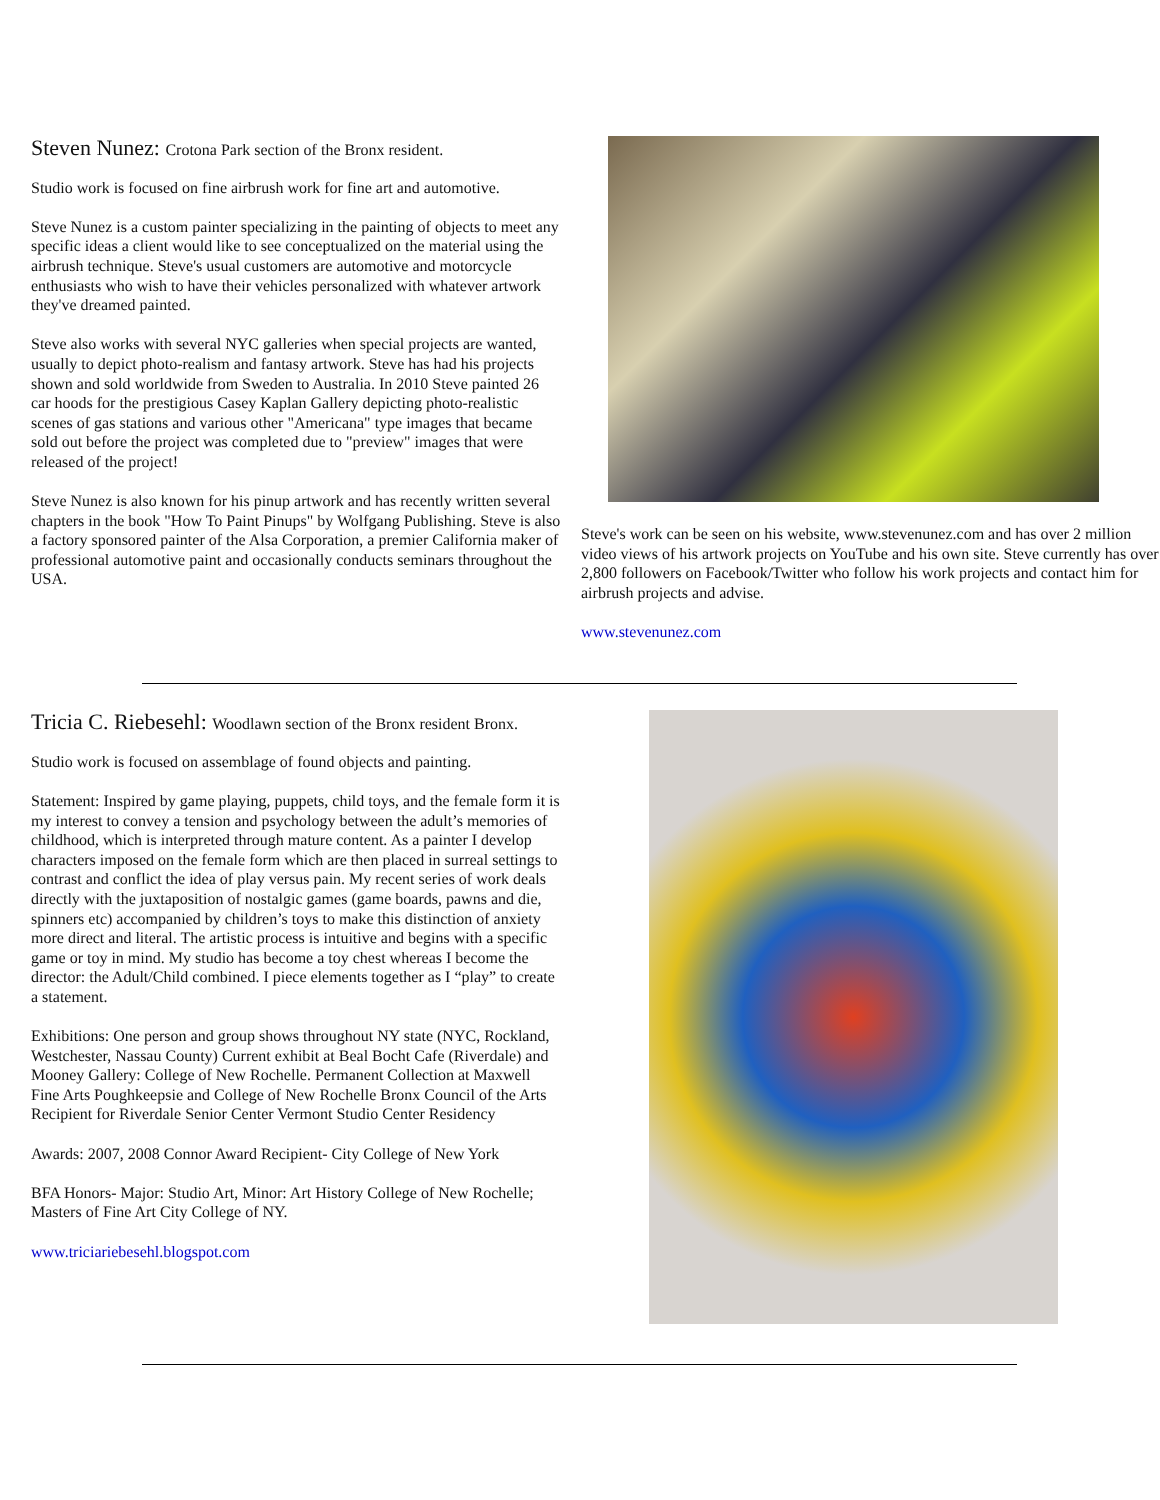Steven Nunez: Crotona Park section of the Bronx resident.
Studio work is focused on fine airbrush work for fine art and automotive.
Steve Nunez is a custom painter specializing in the painting of objects to meet any specific ideas a client would like to see conceptualized on the material using the airbrush technique. Steve's usual customers are automotive and motorcycle enthusiasts who wish to have their vehicles personalized with whatever artwork they've dreamed painted.
Steve also works with several NYC galleries when special projects are wanted, usually to depict photo-realism and fantasy artwork. Steve has had his projects shown and sold worldwide from Sweden to Australia. In 2010 Steve painted 26 car hoods for the prestigious Casey Kaplan Gallery depicting photo-realistic scenes of gas stations and various other "Americana" type images that became sold out before the project was completed due to "preview" images that were released of the project!
Steve Nunez is also known for his pinup artwork and has recently written several chapters in the book "How To Paint Pinups" by Wolfgang Publishing. Steve is also a factory sponsored painter of the Alsa Corporation, a premier California maker of professional automotive paint and occasionally conducts seminars throughout the USA.
Steve's work can be seen on his website, www.stevenunez.com and has over 2 million video views of his artwork projects on YouTube and his own site. Steve currently has over 2,800 followers on Facebook/Twitter who follow his work projects and contact him for airbrush projects and advise.
www.stevenunez.com
Tricia C. Riebesehl: Woodlawn section of the Bronx resident Bronx.
Studio work is focused on assemblage of found objects and painting.
Statement: Inspired by game playing, puppets, child toys, and the female form it is my interest to convey a tension and psychology between the adult’s memories of childhood, which is interpreted through mature content. As a painter I develop characters imposed on the female form which are then placed in surreal settings to contrast and conflict the idea of play versus pain. My recent series of work deals directly with the juxtaposition of nostalgic games (game boards, pawns and die, spinners etc) accompanied by children’s toys to make this distinction of anxiety more direct and literal. The artistic process is intuitive and begins with a specific game or toy in mind. My studio has become a toy chest whereas I become the director: the Adult/Child combined. I piece elements together as I “play” to create a statement.
Exhibitions: One person and group shows throughout NY state (NYC, Rockland, Westchester, Nassau County) Current exhibit at Beal Bocht Cafe (Riverdale) and Mooney Gallery: College of New Rochelle. Permanent Collection at Maxwell Fine Arts Poughkeepsie and College of New Rochelle Bronx Council of the Arts Recipient for Riverdale Senior Center Vermont Studio Center Residency
Awards: 2007, 2008 Connor Award Recipient- City College of New York
BFA Honors- Major: Studio Art, Minor: Art History College of New Rochelle; Masters of Fine Art City College of NY.
www.triciariebesehl.blogspot.com